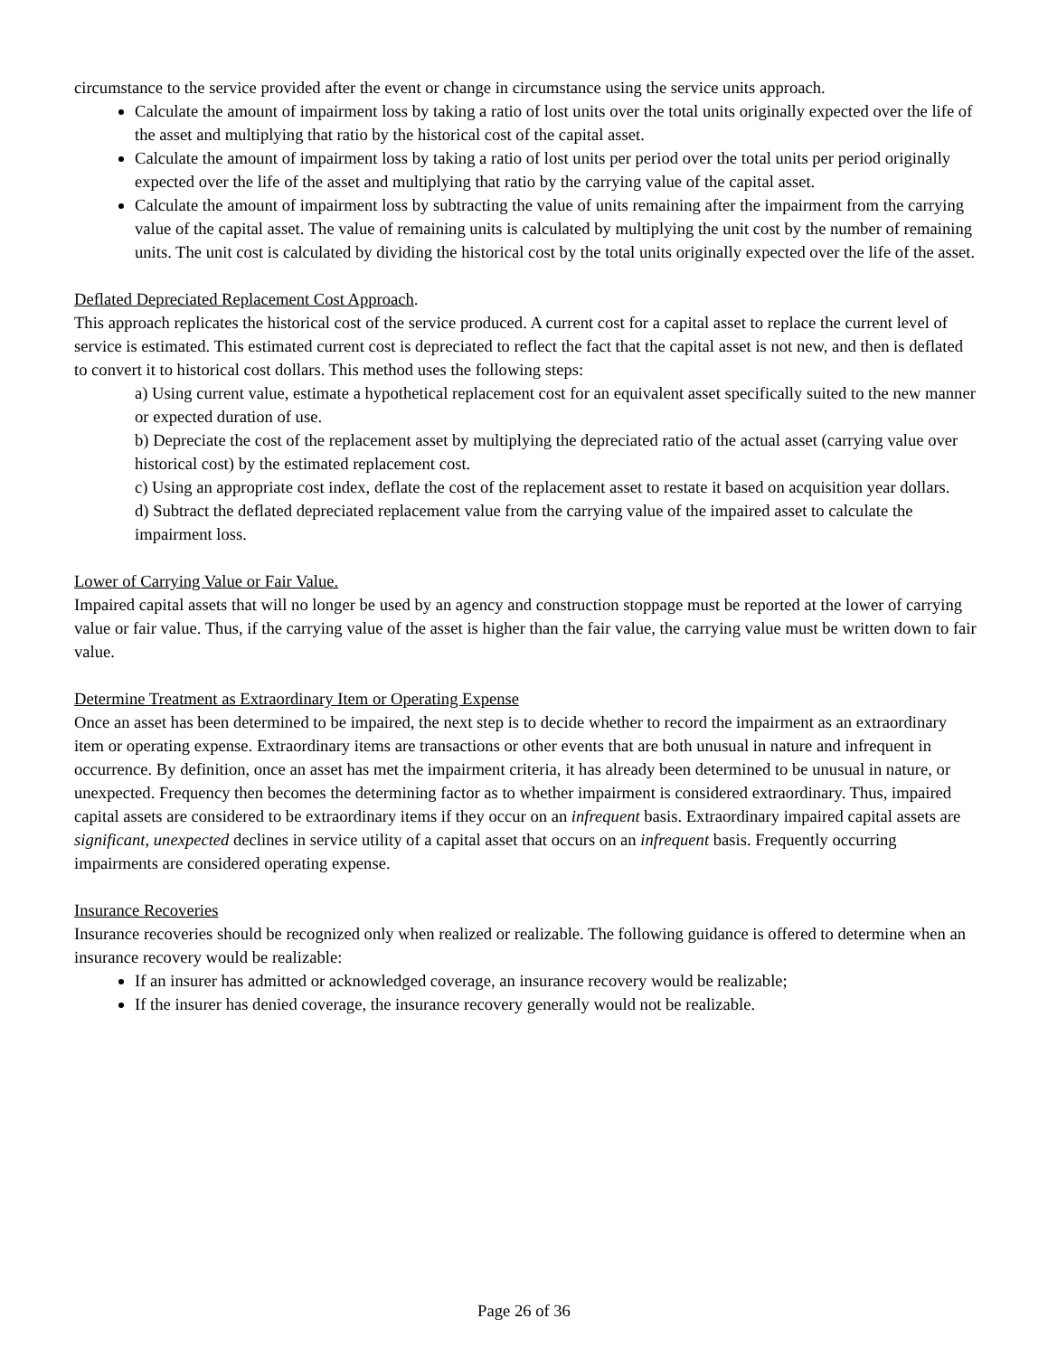circumstance to the service provided after the event or change in circumstance using the service units approach.
Calculate the amount of impairment loss by taking a ratio of lost units over the total units originally expected over the life of the asset and multiplying that ratio by the historical cost of the capital asset.
Calculate the amount of impairment loss by taking a ratio of lost units per period over the total units per period originally expected over the life of the asset and multiplying that ratio by the carrying value of the capital asset.
Calculate the amount of impairment loss by subtracting the value of units remaining after the impairment from the carrying value of the capital asset. The value of remaining units is calculated by multiplying the unit cost by the number of remaining units. The unit cost is calculated by dividing the historical cost by the total units originally expected over the life of the asset.
Deflated Depreciated Replacement Cost Approach.
This approach replicates the historical cost of the service produced. A current cost for a capital asset to replace the current level of service is estimated. This estimated current cost is depreciated to reflect the fact that the capital asset is not new, and then is deflated to convert it to historical cost dollars. This method uses the following steps:
a) Using current value, estimate a hypothetical replacement cost for an equivalent asset specifically suited to the new manner or expected duration of use.
b) Depreciate the cost of the replacement asset by multiplying the depreciated ratio of the actual asset (carrying value over historical cost) by the estimated replacement cost.
c) Using an appropriate cost index, deflate the cost of the replacement asset to restate it based on acquisition year dollars.
d) Subtract the deflated depreciated replacement value from the carrying value of the impaired asset to calculate the impairment loss.
Lower of Carrying Value or Fair Value.
Impaired capital assets that will no longer be used by an agency and construction stoppage must be reported at the lower of carrying value or fair value. Thus, if the carrying value of the asset is higher than the fair value, the carrying value must be written down to fair value.
Determine Treatment as Extraordinary Item or Operating Expense
Once an asset has been determined to be impaired, the next step is to decide whether to record the impairment as an extraordinary item or operating expense. Extraordinary items are transactions or other events that are both unusual in nature and infrequent in occurrence. By definition, once an asset has met the impairment criteria, it has already been determined to be unusual in nature, or unexpected. Frequency then becomes the determining factor as to whether impairment is considered extraordinary. Thus, impaired capital assets are considered to be extraordinary items if they occur on an infrequent basis. Extraordinary impaired capital assets are significant, unexpected declines in service utility of a capital asset that occurs on an infrequent basis. Frequently occurring impairments are considered operating expense.
Insurance Recoveries
Insurance recoveries should be recognized only when realized or realizable. The following guidance is offered to determine when an insurance recovery would be realizable:
If an insurer has admitted or acknowledged coverage, an insurance recovery would be realizable;
If the insurer has denied coverage, the insurance recovery generally would not be realizable.
Page 26 of 36